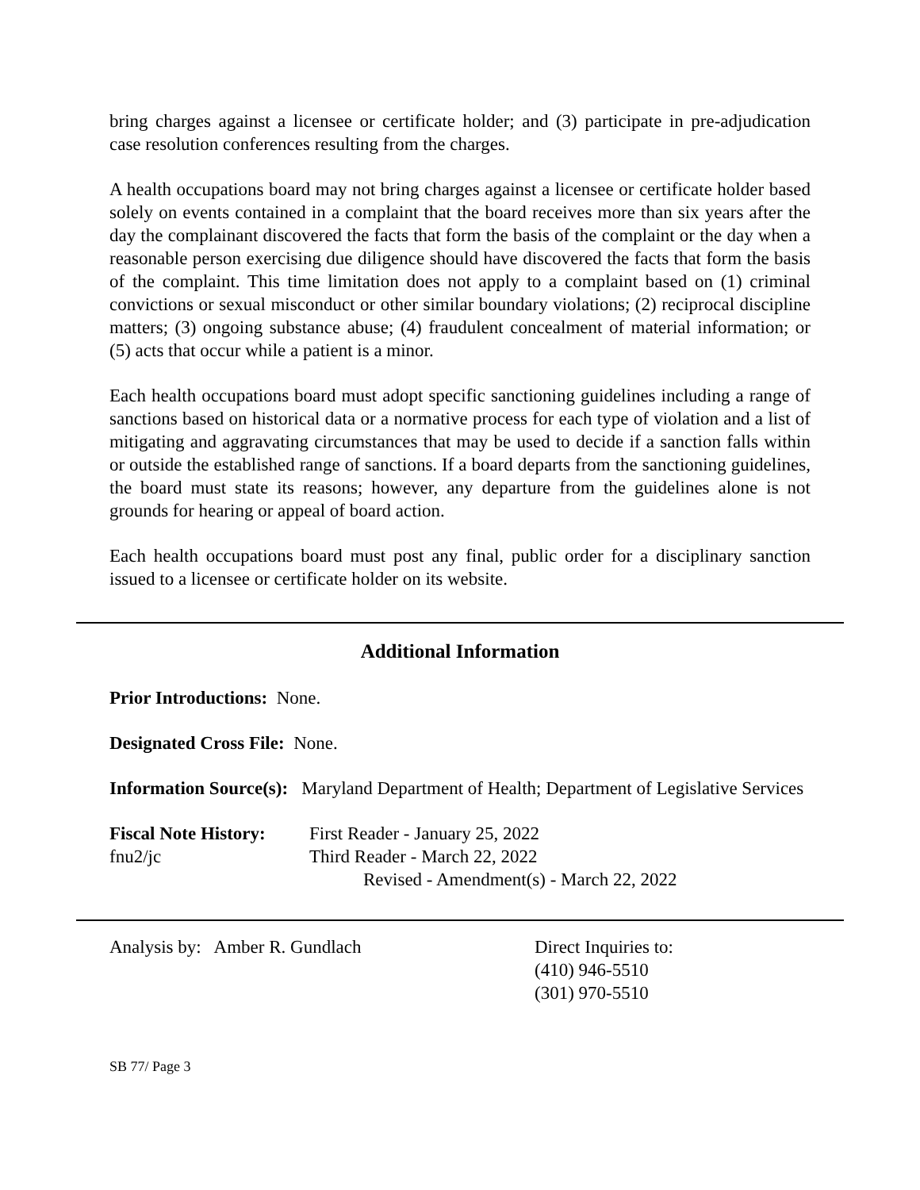bring charges against a licensee or certificate holder; and (3) participate in pre-adjudication case resolution conferences resulting from the charges.
A health occupations board may not bring charges against a licensee or certificate holder based solely on events contained in a complaint that the board receives more than six years after the day the complainant discovered the facts that form the basis of the complaint or the day when a reasonable person exercising due diligence should have discovered the facts that form the basis of the complaint. This time limitation does not apply to a complaint based on (1) criminal convictions or sexual misconduct or other similar boundary violations; (2) reciprocal discipline matters; (3) ongoing substance abuse; (4) fraudulent concealment of material information; or (5) acts that occur while a patient is a minor.
Each health occupations board must adopt specific sanctioning guidelines including a range of sanctions based on historical data or a normative process for each type of violation and a list of mitigating and aggravating circumstances that may be used to decide if a sanction falls within or outside the established range of sanctions. If a board departs from the sanctioning guidelines, the board must state its reasons; however, any departure from the guidelines alone is not grounds for hearing or appeal of board action.
Each health occupations board must post any final, public order for a disciplinary sanction issued to a licensee or certificate holder on its website.
Additional Information
Prior Introductions: None.
Designated Cross File: None.
Information Source(s): Maryland Department of Health; Department of Legislative Services
Fiscal Note History:
fnu2/jc
First Reader - January 25, 2022
Third Reader - March 22, 2022
Revised - Amendment(s) - March 22, 2022
Analysis by: Amber R. Gundlach Direct Inquiries to:
(410) 946-5510
(301) 970-5510
SB 77/ Page 3